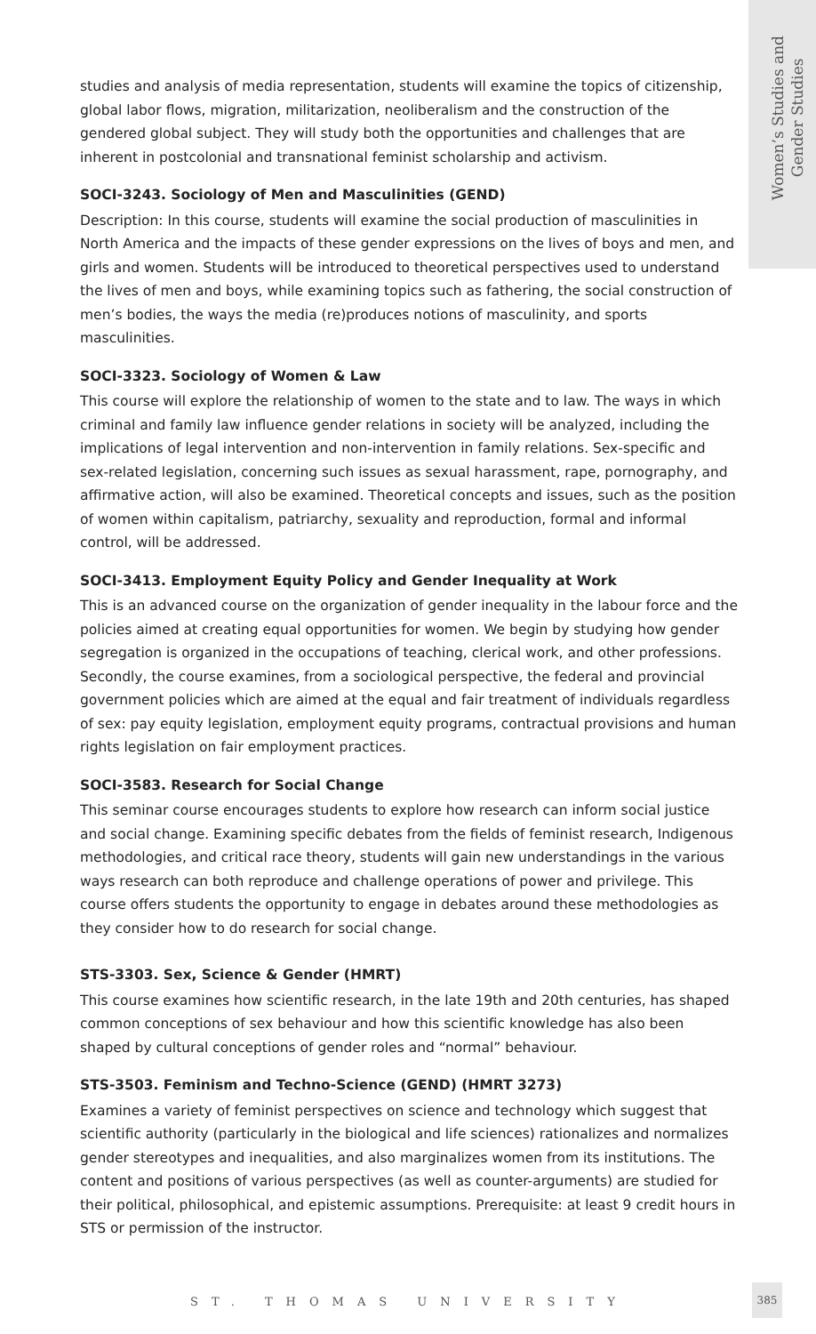Women’s Studies and
Gender Studies
studies and analysis of media representation, students will examine the topics of citizenship, global labor flows, migration, militarization, neoliberalism and the construction of the gendered global subject. They will study both the opportunities and challenges that are inherent in postcolonial and transnational feminist scholarship and activism.
SOCI-3243. Sociology of Men and Masculinities (GEND)
Description: In this course, students will examine the social production of masculinities in North America and the impacts of these gender expressions on the lives of boys and men, and girls and women. Students will be introduced to theoretical perspectives used to understand the lives of men and boys, while examining topics such as fathering, the social construction of men’s bodies, the ways the media (re)produces notions of masculinity, and sports masculinities.
SOCI-3323. Sociology of Women & Law
This course will explore the relationship of women to the state and to law. The ways in which criminal and family law influence gender relations in society will be analyzed, including the implications of legal intervention and non-intervention in family relations. Sex-specific and sex-related legislation, concerning such issues as sexual harassment, rape, pornography, and affirmative action, will also be examined. Theoretical concepts and issues, such as the position of women within capitalism, patriarchy, sexuality and reproduction, formal and informal control, will be addressed.
SOCI-3413. Employment Equity Policy and Gender Inequality at Work
This is an advanced course on the organization of gender inequality in the labour force and the policies aimed at creating equal opportunities for women. We begin by studying how gender segregation is organized in the occupations of teaching, clerical work, and other professions. Secondly, the course examines, from a sociological perspective, the federal and provincial government policies which are aimed at the equal and fair treatment of individuals regardless of sex: pay equity legislation, employment equity programs, contractual provisions and human rights legislation on fair employment practices.
SOCI-3583. Research for Social Change
This seminar course encourages students to explore how research can inform social justice and social change. Examining specific debates from the fields of feminist research, Indigenous methodologies, and critical race theory, students will gain new understandings in the various ways research can both reproduce and challenge operations of power and privilege. This course offers students the opportunity to engage in debates around these methodologies as they consider how to do research for social change.
STS-3303. Sex, Science & Gender (HMRT)
This course examines how scientific research, in the late 19th and 20th centuries, has shaped common conceptions of sex behaviour and how this scientific knowledge has also been shaped by cultural conceptions of gender roles and “normal” behaviour.
STS-3503. Feminism and Techno-Science (GEND) (HMRT 3273)
Examines a variety of feminist perspectives on science and technology which suggest that scientific authority (particularly in the biological and life sciences) rationalizes and normalizes gender stereotypes and inequalities, and also marginalizes women from its institutions. The content and positions of various perspectives (as well as counter-arguments) are studied for their political, philosophical, and epistemic assumptions. Prerequisite: at least 9 credit hours in STS or permission of the instructor.
ST. THOMAS UNIVERSITY
385